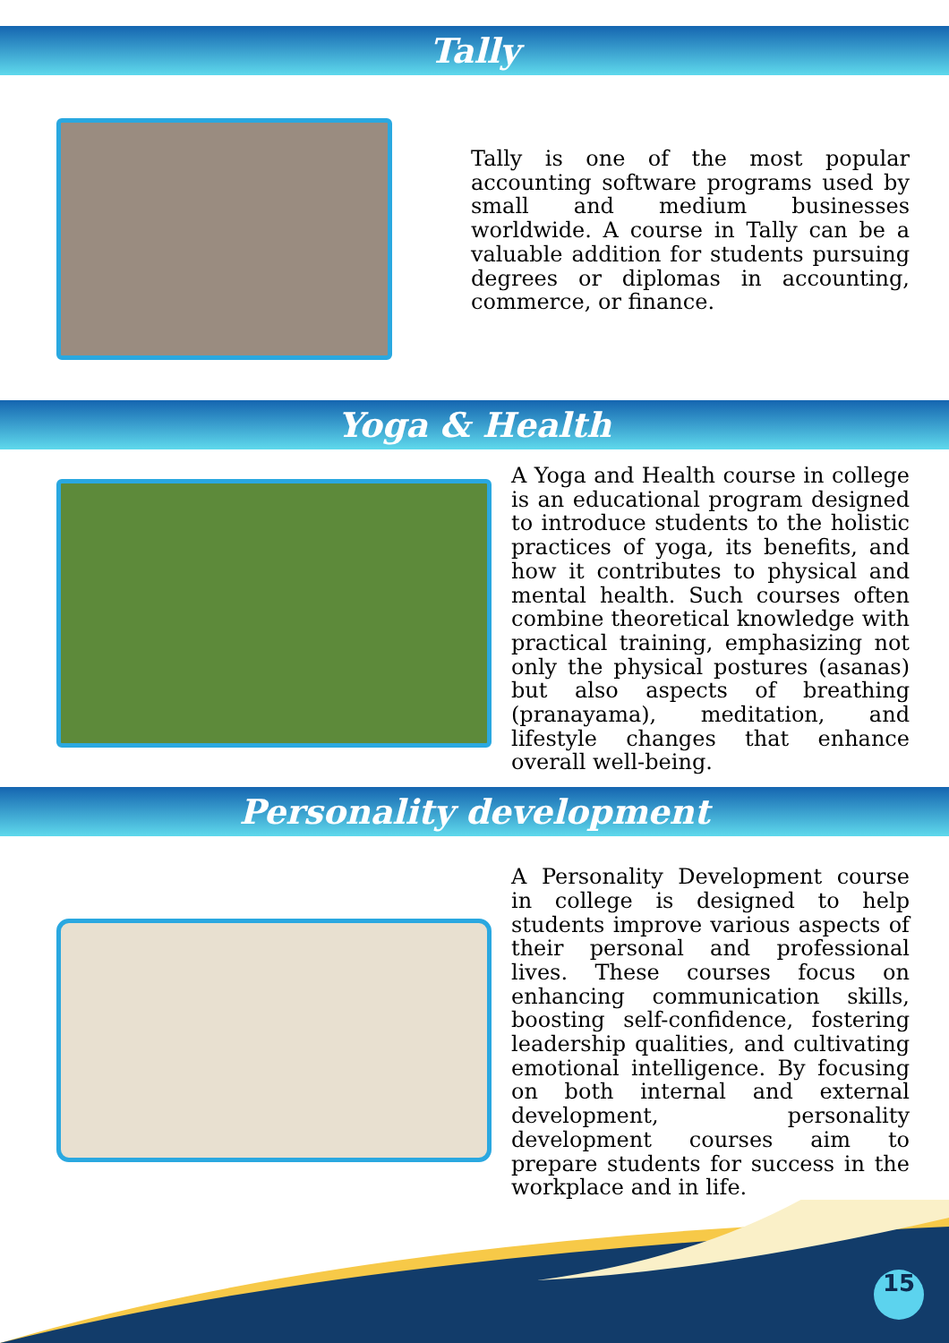Tally
Tally is one of the most popular accounting software programs used by small and medium businesses worldwide. A course in Tally can be a valuable addition for students pursuing degrees or diplomas in accounting, commerce, or finance.
Yoga & Health
A Yoga and Health course in college is an educational program designed to introduce students to the holistic practices of yoga, its benefits, and how it contributes to physical and mental health. Such courses often combine theoretical knowledge with practical training, emphasizing not only the physical postures (asanas) but also aspects of breathing (pranayama), meditation, and lifestyle changes that enhance overall well-being.
Personality development
A Personality Development course in college is designed to help students improve various aspects of their personal and professional lives. These courses focus on enhancing communication skills, boosting self-confidence, fostering leadership qualities, and cultivating emotional intelligence. By focusing on both internal and external development, personality development courses aim to prepare students for success in the workplace and in life.
15